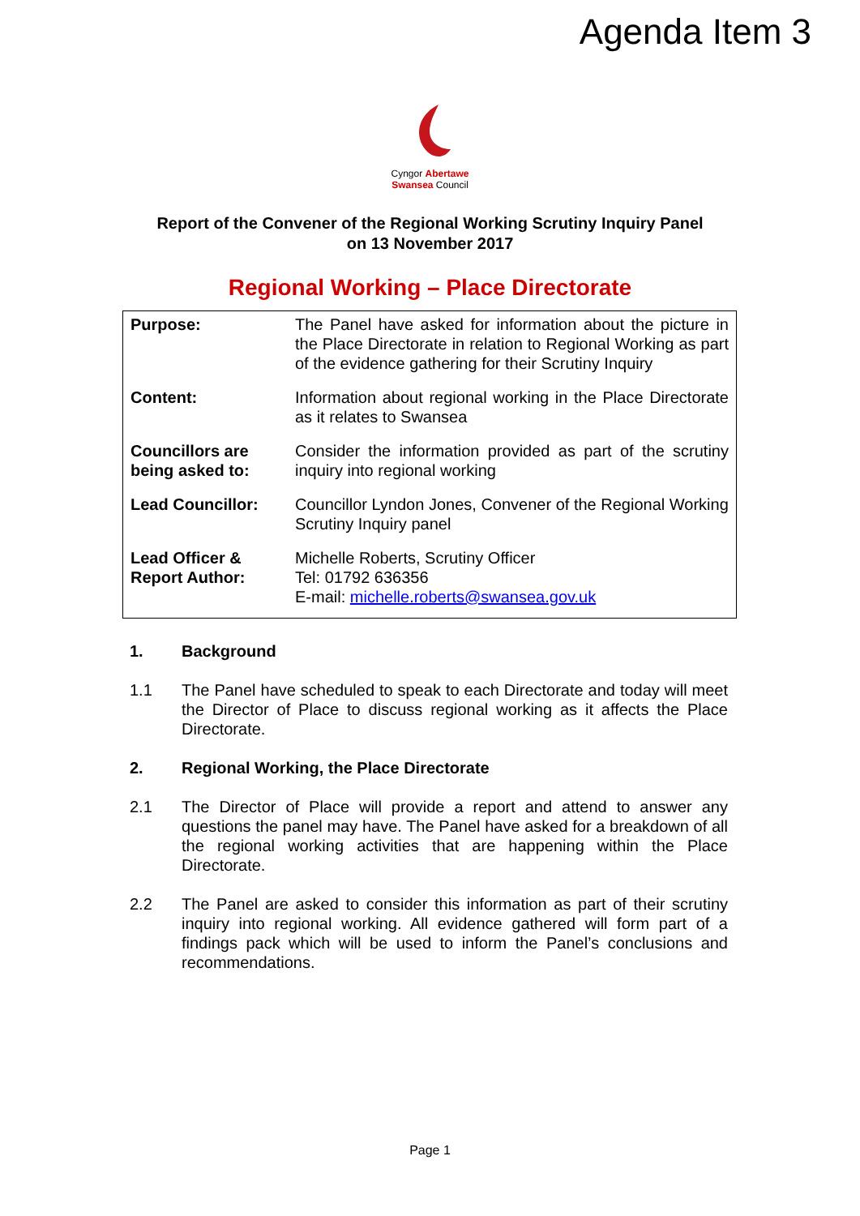Agenda Item 3
Cyngor Abertawe
Swansea Council
Report of the Convener of the Regional Working Scrutiny Inquiry Panel
on 13 November 2017
Regional Working – Place Directorate
| Purpose: | The Panel have asked for information about the picture in the Place Directorate in relation to Regional Working as part of the evidence gathering for their Scrutiny Inquiry |
| Content: | Information about regional working in the Place Directorate as it relates to Swansea |
| Councillors are being asked to: | Consider the information provided as part of the scrutiny inquiry into regional working |
| Lead Councillor: | Councillor Lyndon Jones, Convener of the Regional Working Scrutiny Inquiry panel |
| Lead Officer & Report Author: | Michelle Roberts, Scrutiny Officer Tel: 01792 636356 E-mail: michelle.roberts@swansea.gov.uk |
1. Background
1.1 The Panel have scheduled to speak to each Directorate and today will meet the Director of Place to discuss regional working as it affects the Place Directorate.
2. Regional Working, the Place Directorate
2.1 The Director of Place will provide a report and attend to answer any questions the panel may have. The Panel have asked for a breakdown of all the regional working activities that are happening within the Place Directorate.
2.2 The Panel are asked to consider this information as part of their scrutiny inquiry into regional working. All evidence gathered will form part of a findings pack which will be used to inform the Panel’s conclusions and recommendations.
Page 1